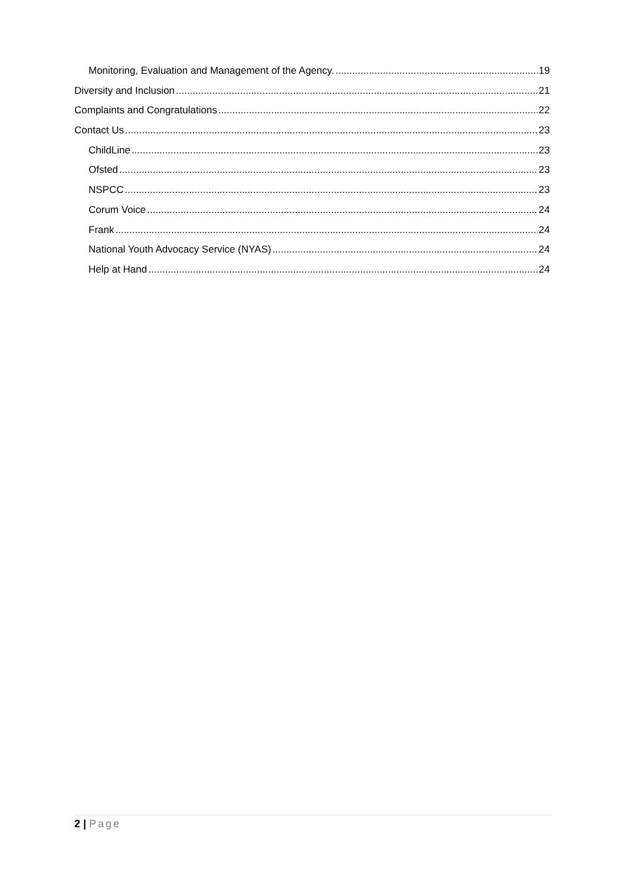Monitoring, Evaluation and Management of the Agency. 19
Diversity and Inclusion 21
Complaints and Congratulations 22
Contact Us 23
ChildLine 23
Ofsted 23
NSPCC 23
Corum Voice 24
Frank 24
National Youth Advocacy Service (NYAS) 24
Help at Hand 24
2 | Page